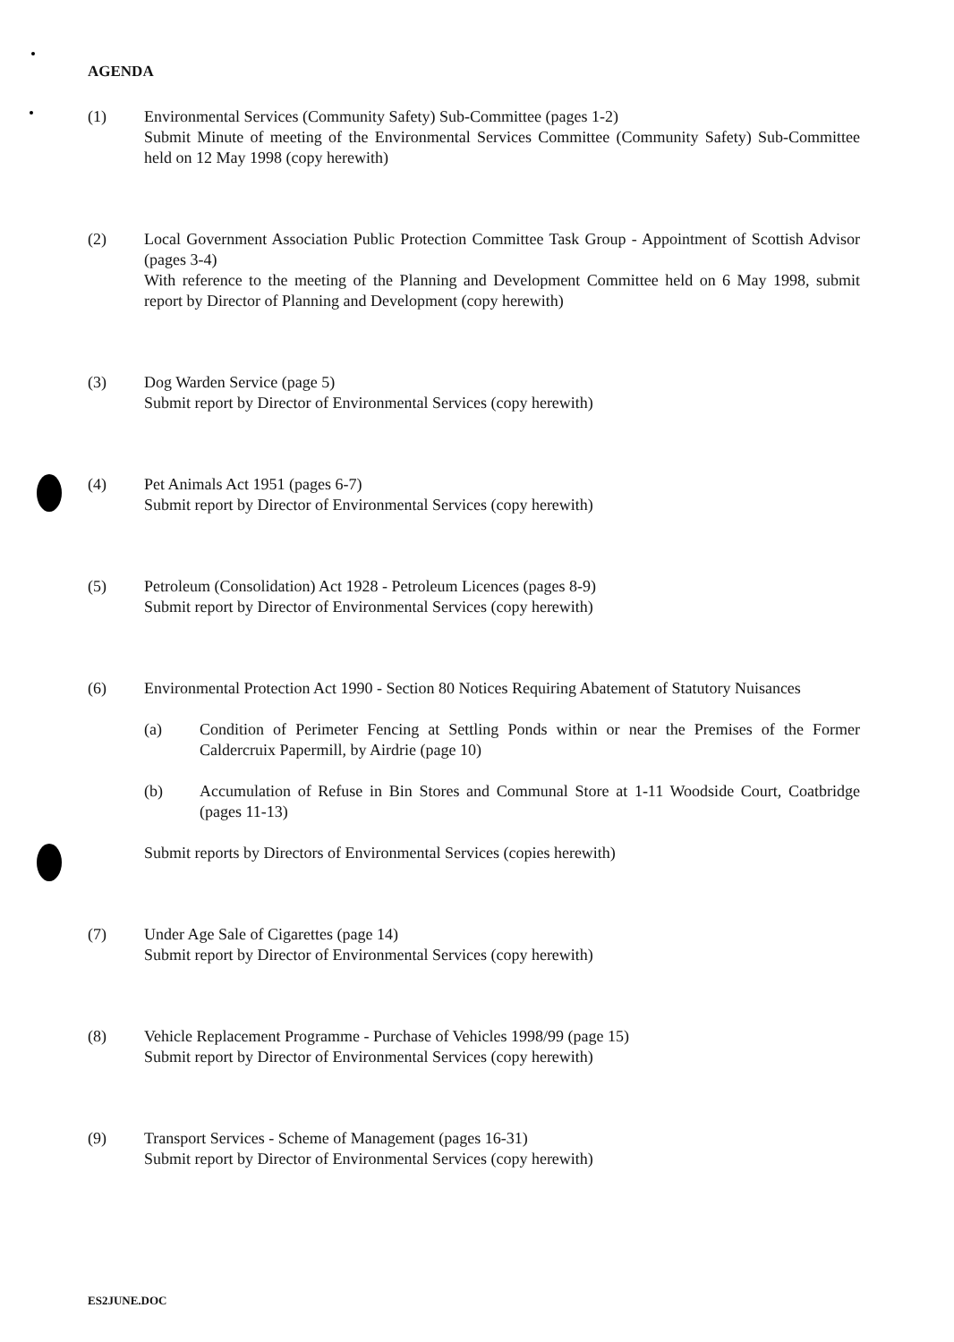AGENDA
(1) Environmental Services (Community Safety) Sub-Committee (pages 1-2)
Submit Minute of meeting of the Environmental Services Committee (Community Safety) Sub-Committee held on 12 May 1998 (copy herewith)
(2) Local Government Association Public Protection Committee Task Group - Appointment of Scottish Advisor (pages 3-4)
With reference to the meeting of the Planning and Development Committee held on 6 May 1998, submit report by Director of Planning and Development (copy herewith)
(3) Dog Warden Service (page 5)
Submit report by Director of Environmental Services (copy herewith)
(4) Pet Animals Act 1951 (pages 6-7)
Submit report by Director of Environmental Services (copy herewith)
(5) Petroleum (Consolidation) Act 1928 - Petroleum Licences (pages 8-9)
Submit report by Director of Environmental Services (copy herewith)
(6) Environmental Protection Act 1990 - Section 80 Notices Requiring Abatement of Statutory Nuisances
(a) Condition of Perimeter Fencing at Settling Ponds within or near the Premises of the Former Caldercruix Papermill, by Airdrie (page 10)
(b) Accumulation of Refuse in Bin Stores and Communal Store at 1-11 Woodside Court, Coatbridge (pages 11-13)
Submit reports by Directors of Environmental Services (copies herewith)
(7) Under Age Sale of Cigarettes (page 14)
Submit report by Director of Environmental Services (copy herewith)
(8) Vehicle Replacement Programme - Purchase of Vehicles 1998/99 (page 15)
Submit report by Director of Environmental Services (copy herewith)
(9) Transport Services - Scheme of Management (pages 16-31)
Submit report by Director of Environmental Services (copy herewith)
ES2JUNE.DOC